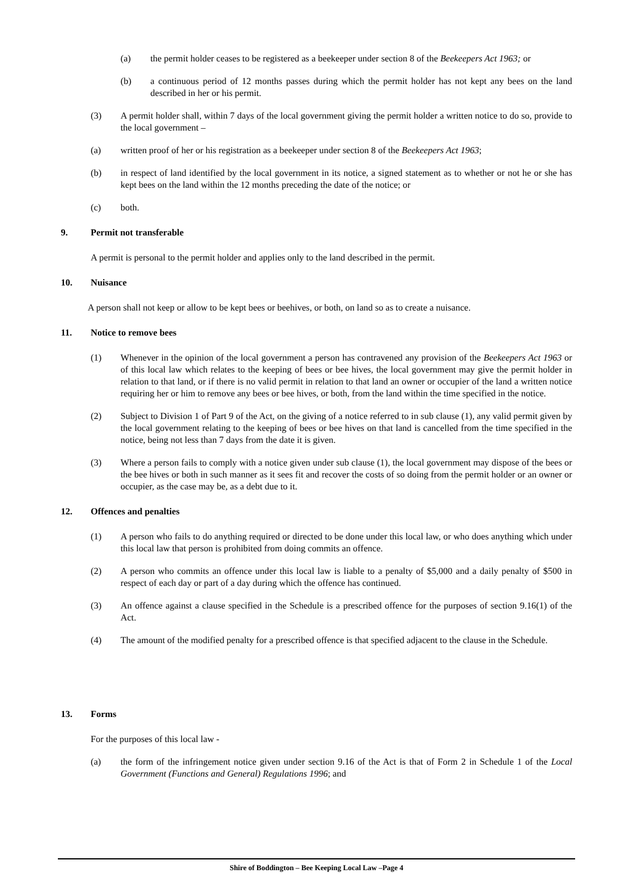(a) the permit holder ceases to be registered as a beekeeper under section 8 of the Beekeepers Act 1963; or
(b) a continuous period of 12 months passes during which the permit holder has not kept any bees on the land described in her or his permit.
(3) A permit holder shall, within 7 days of the local government giving the permit holder a written notice to do so, provide to the local government –
(a) written proof of her or his registration as a beekeeper under section 8 of the Beekeepers Act 1963;
(b) in respect of land identified by the local government in its notice, a signed statement as to whether or not he or she has kept bees on the land within the 12 months preceding the date of the notice; or
(c) both.
9. Permit not transferable
A permit is personal to the permit holder and applies only to the land described in the permit.
10. Nuisance
A person shall not keep or allow to be kept bees or beehives, or both, on land so as to create a nuisance.
11. Notice to remove bees
(1) Whenever in the opinion of the local government a person has contravened any provision of the Beekeepers Act 1963 or of this local law which relates to the keeping of bees or bee hives, the local government may give the permit holder in relation to that land, or if there is no valid permit in relation to that land an owner or occupier of the land a written notice requiring her or him to remove any bees or bee hives, or both, from the land within the time specified in the notice.
(2) Subject to Division 1 of Part 9 of the Act, on the giving of a notice referred to in sub clause (1), any valid permit given by the local government relating to the keeping of bees or bee hives on that land is cancelled from the time specified in the notice, being not less than 7 days from the date it is given.
(3) Where a person fails to comply with a notice given under sub clause (1), the local government may dispose of the bees or the bee hives or both in such manner as it sees fit and recover the costs of so doing from the permit holder or an owner or occupier, as the case may be, as a debt due to it.
12. Offences and penalties
(1) A person who fails to do anything required or directed to be done under this local law, or who does anything which under this local law that person is prohibited from doing commits an offence.
(2) A person who commits an offence under this local law is liable to a penalty of $5,000 and a daily penalty of $500 in respect of each day or part of a day during which the offence has continued.
(3) An offence against a clause specified in the Schedule is a prescribed offence for the purposes of section 9.16(1) of the Act.
(4) The amount of the modified penalty for a prescribed offence is that specified adjacent to the clause in the Schedule.
13. Forms
For the purposes of this local law -
(a) the form of the infringement notice given under section 9.16 of the Act is that of Form 2 in Schedule 1 of the Local Government (Functions and General) Regulations 1996; and
Shire of Boddington – Bee Keeping Local Law –Page 4